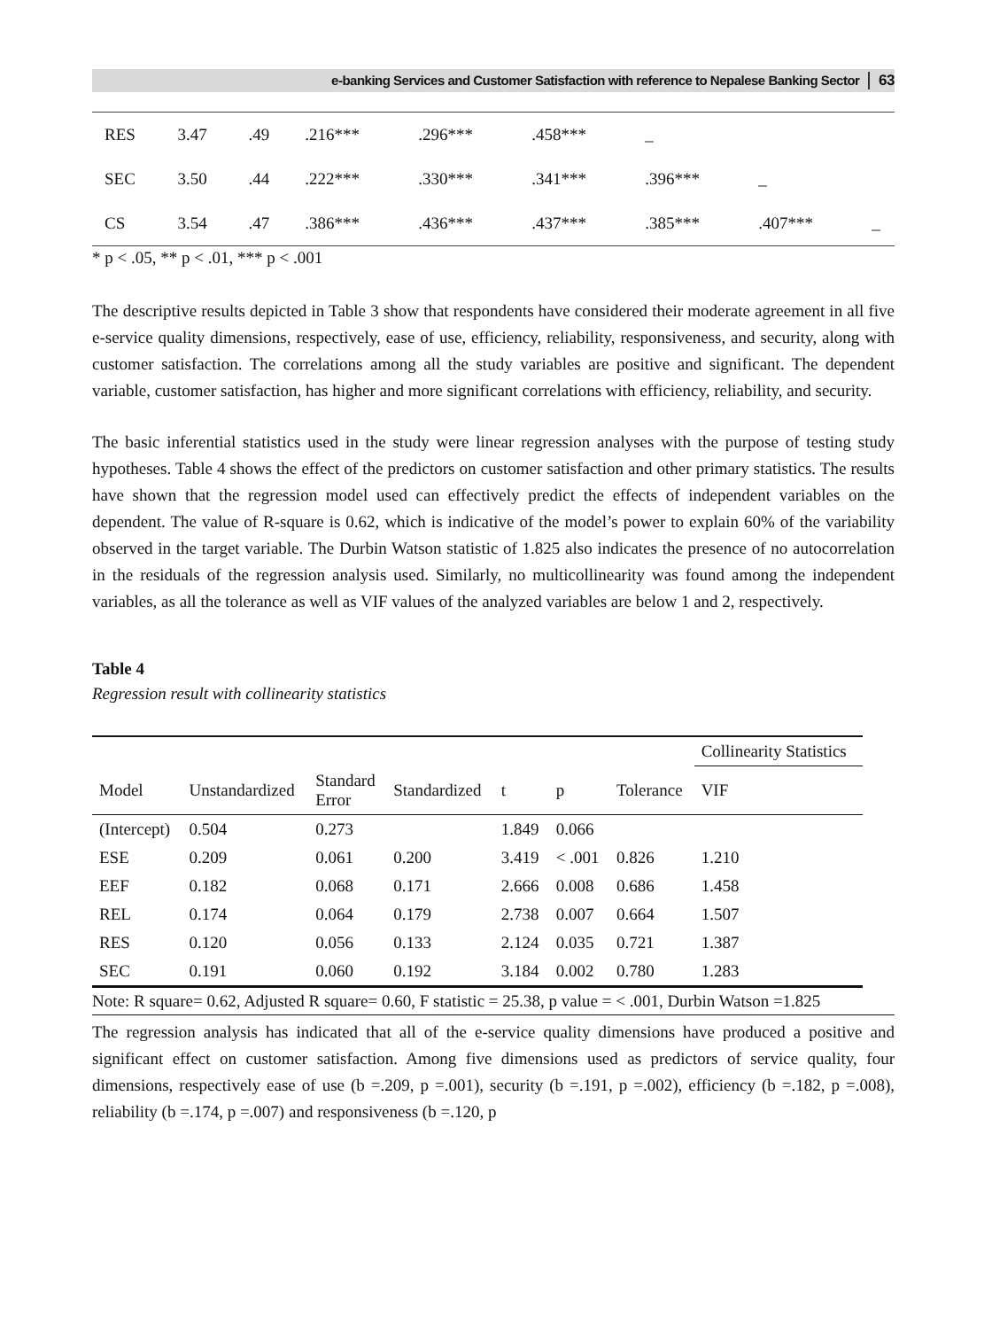e-banking Services and Customer Satisfaction with reference to Nepalese Banking Sector 63
| RES | 3.47 | .49 | .216*** | .296*** | .458*** | _ | | |
| SEC | 3.50 | .44 | .222*** | .330*** | .341*** | .396*** | _ | |
| CS | 3.54 | .47 | .386*** | .436*** | .437*** | .385*** | .407*** | _ |
* p < .05, ** p < .01, *** p < .001
The descriptive results depicted in Table 3 show that respondents have considered their moderate agreement in all five e-service quality dimensions, respectively, ease of use, efficiency, reliability, responsiveness, and security, along with customer satisfaction. The correlations among all the study variables are positive and significant. The dependent variable, customer satisfaction, has higher and more significant correlations with efficiency, reliability, and security.
The basic inferential statistics used in the study were linear regression analyses with the purpose of testing study hypotheses. Table 4 shows the effect of the predictors on customer satisfaction and other primary statistics. The results have shown that the regression model used can effectively predict the effects of independent variables on the dependent. The value of R-square is 0.62, which is indicative of the model’s power to explain 60% of the variability observed in the target variable. The Durbin Watson statistic of 1.825 also indicates the presence of no autocorrelation in the residuals of the regression analysis used. Similarly, no multicollinearity was found among the independent variables, as all the tolerance as well as VIF values of the analyzed variables are below 1 and 2, respectively.
Table 4
Regression result with collinearity statistics
| | | | | | | | Collinearity Statistics |
| --- | --- | --- | --- | --- | --- | --- | --- |
| Model | Unstandardized | Standard Error | Standardized | t | p | Tolerance | VIF |
| (Intercept) | 0.504 | 0.273 | | 1.849 | 0.066 | | |
| ESE | 0.209 | 0.061 | 0.200 | 3.419 | < .001 | 0.826 | 1.210 |
| EEF | 0.182 | 0.068 | 0.171 | 2.666 | 0.008 | 0.686 | 1.458 |
| REL | 0.174 | 0.064 | 0.179 | 2.738 | 0.007 | 0.664 | 1.507 |
| RES | 0.120 | 0.056 | 0.133 | 2.124 | 0.035 | 0.721 | 1.387 |
| SEC | 0.191 | 0.060 | 0.192 | 3.184 | 0.002 | 0.780 | 1.283 |
Note: R square= 0.62, Adjusted R square= 0.60, F statistic = 25.38, p value = < .001, Durbin Watson =1.825
The regression analysis has indicated that all of the e-service quality dimensions have produced a positive and significant effect on customer satisfaction. Among five dimensions used as predictors of service quality, four dimensions, respectively ease of use (b =.209, p =.001), security (b =.191, p =.002), efficiency (b =.182, p =.008), reliability (b =.174, p =.007) and responsiveness (b =.120, p